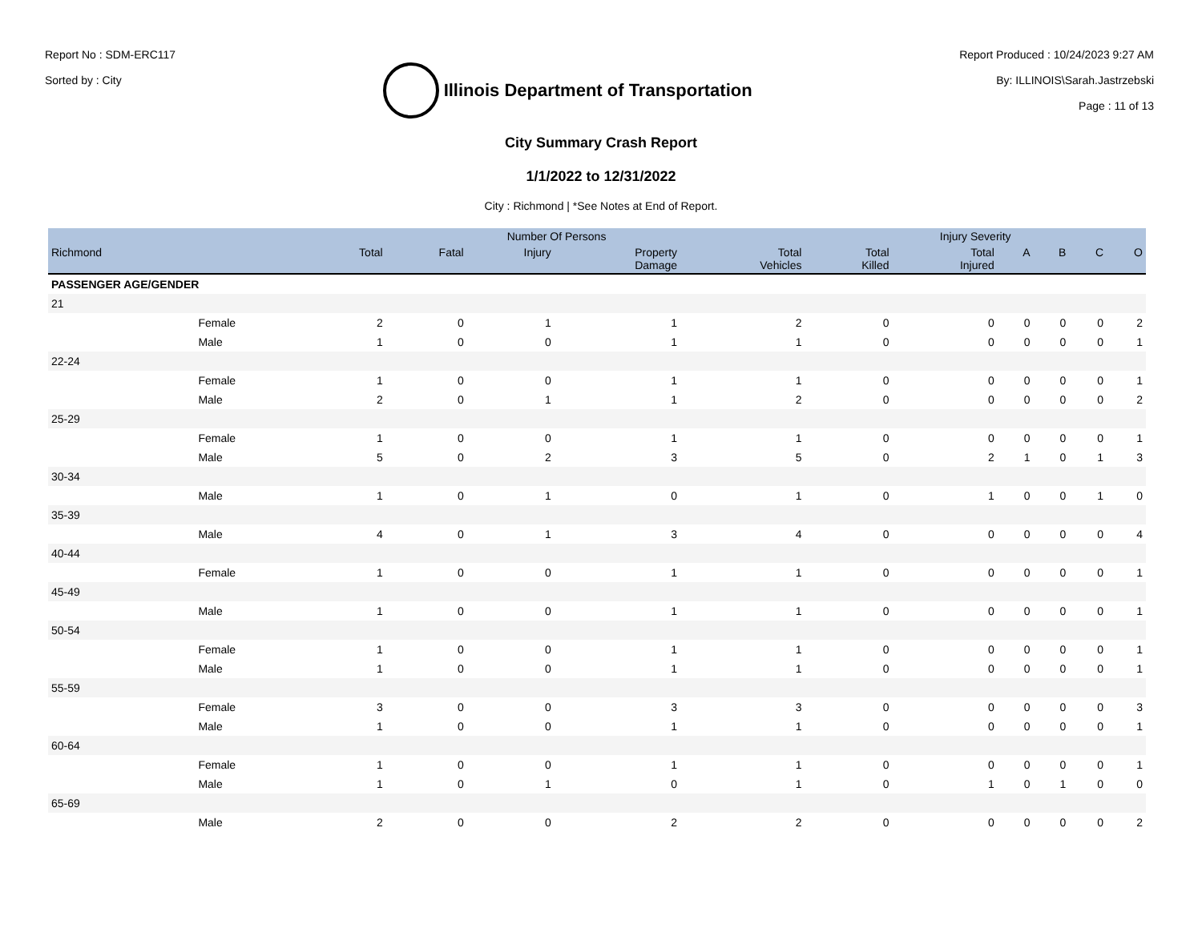Report No : SDM-ERC117
Sorted by : City
Illinois Department of Transportation
Report Produced : 10/24/2023 9:27 AM
By: ILLINOIS\Sarah.Jastrzebski
Page : 11 of 13
City Summary Crash Report
1/1/2022 to 12/31/2022
City : Richmond | *See Notes at End of Report.
| | | Number Of Persons | | | | | Injury Severity | | | | | |
| --- | --- | --- | --- | --- | --- | --- | --- | --- | --- | --- | --- | --- |
| Richmond | | Total | Fatal | Injury | Property Damage | Total Vehicles | Total Killed | Total Injured | A | B | C | O |
| PASSENGER AGE/GENDER | | | | | | | | | | | | |
| 21 | | | | | | | | | | | | |
| | Female | 2 | 0 | 1 | 1 | 2 | 0 | 0 | 0 | 0 | 0 | 2 |
| | Male | 1 | 0 | 0 | 1 | 1 | 0 | 0 | 0 | 0 | 0 | 1 |
| 22-24 | | | | | | | | | | | | |
| | Female | 1 | 0 | 0 | 1 | 1 | 0 | 0 | 0 | 0 | 0 | 1 |
| | Male | 2 | 0 | 1 | 1 | 2 | 0 | 0 | 0 | 0 | 0 | 2 |
| 25-29 | | | | | | | | | | | | |
| | Female | 1 | 0 | 0 | 1 | 1 | 0 | 0 | 0 | 0 | 0 | 1 |
| | Male | 5 | 0 | 2 | 3 | 5 | 0 | 2 | 1 | 0 | 1 | 3 |
| 30-34 | | | | | | | | | | | | |
| | Male | 1 | 0 | 1 | 0 | 1 | 0 | 1 | 0 | 0 | 1 | 0 |
| 35-39 | | | | | | | | | | | | |
| | Male | 4 | 0 | 1 | 3 | 4 | 0 | 0 | 0 | 0 | 0 | 4 |
| 40-44 | | | | | | | | | | | | |
| | Female | 1 | 0 | 0 | 1 | 1 | 0 | 0 | 0 | 0 | 0 | 1 |
| 45-49 | | | | | | | | | | | | |
| | Male | 1 | 0 | 0 | 1 | 1 | 0 | 0 | 0 | 0 | 0 | 1 |
| 50-54 | | | | | | | | | | | | |
| | Female | 1 | 0 | 0 | 1 | 1 | 0 | 0 | 0 | 0 | 0 | 1 |
| | Male | 1 | 0 | 0 | 1 | 1 | 0 | 0 | 0 | 0 | 0 | 1 |
| 55-59 | | | | | | | | | | | | |
| | Female | 3 | 0 | 0 | 3 | 3 | 0 | 0 | 0 | 0 | 0 | 3 |
| | Male | 1 | 0 | 0 | 1 | 1 | 0 | 0 | 0 | 0 | 0 | 1 |
| 60-64 | | | | | | | | | | | | |
| | Female | 1 | 0 | 0 | 1 | 1 | 0 | 0 | 0 | 0 | 0 | 1 |
| | Male | 1 | 0 | 1 | 0 | 1 | 0 | 1 | 0 | 1 | 0 | 0 |
| 65-69 | | | | | | | | | | | | |
| | Male | 2 | 0 | 0 | 2 | 2 | 0 | 0 | 0 | 0 | 0 | 2 |